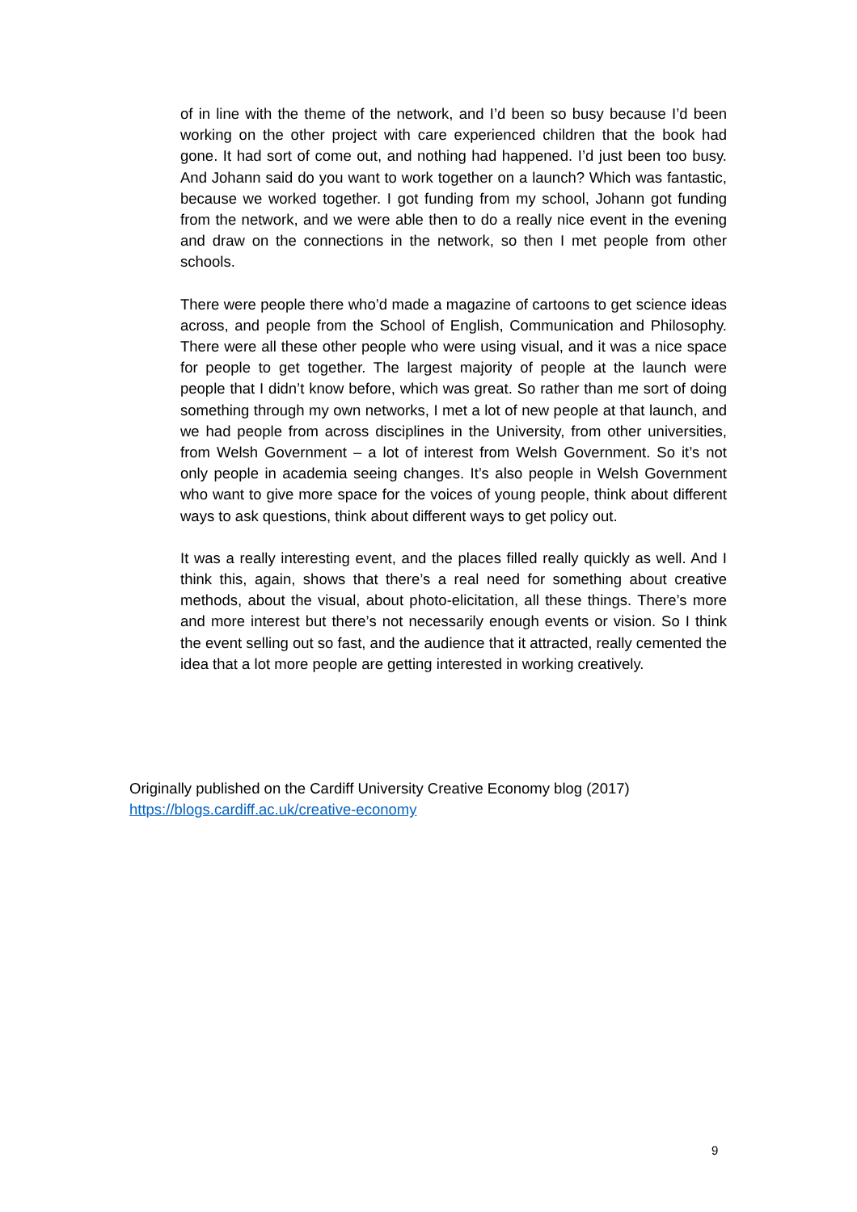of in line with the theme of the network, and I’d been so busy because I’d been working on the other project with care experienced children that the book had gone. It had sort of come out, and nothing had happened. I’d just been too busy. And Johann said do you want to work together on a launch? Which was fantastic, because we worked together. I got funding from my school, Johann got funding from the network, and we were able then to do a really nice event in the evening and draw on the connections in the network, so then I met people from other schools.
There were people there who’d made a magazine of cartoons to get science ideas across, and people from the School of English, Communication and Philosophy. There were all these other people who were using visual, and it was a nice space for people to get together. The largest majority of people at the launch were people that I didn’t know before, which was great. So rather than me sort of doing something through my own networks, I met a lot of new people at that launch, and we had people from across disciplines in the University, from other universities, from Welsh Government – a lot of interest from Welsh Government. So it’s not only people in academia seeing changes. It’s also people in Welsh Government who want to give more space for the voices of young people, think about different ways to ask questions, think about different ways to get policy out.
It was a really interesting event, and the places filled really quickly as well. And I think this, again, shows that there’s a real need for something about creative methods, about the visual, about photo-elicitation, all these things. There’s more and more interest but there’s not necessarily enough events or vision. So I think the event selling out so fast, and the audience that it attracted, really cemented the idea that a lot more people are getting interested in working creatively.
Originally published on the Cardiff University Creative Economy blog (2017)
https://blogs.cardiff.ac.uk/creative-economy
9